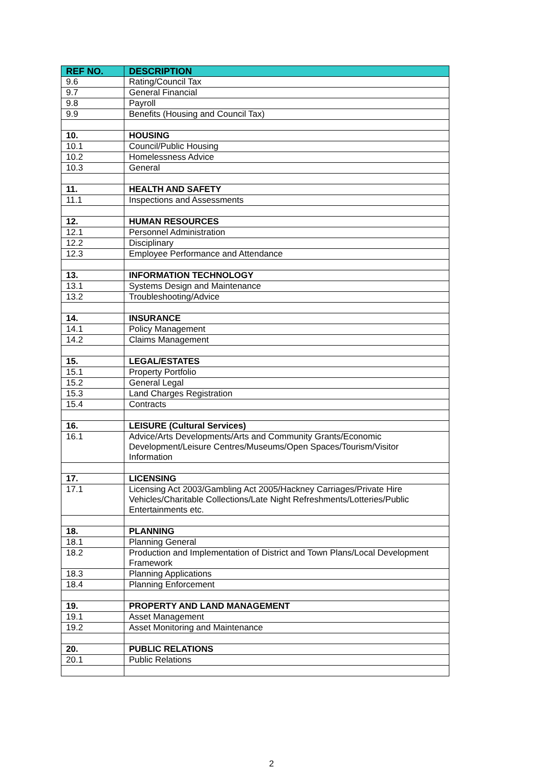| REF NO. | DESCRIPTION |
| --- | --- |
| 9.6 | Rating/Council Tax |
| 9.7 | General Financial |
| 9.8 | Payroll |
| 9.9 | Benefits (Housing and Council Tax) |
| 10. | HOUSING |
| 10.1 | Council/Public Housing |
| 10.2 | Homelessness Advice |
| 10.3 | General |
| 11. | HEALTH AND SAFETY |
| 11.1 | Inspections and Assessments |
| 12. | HUMAN RESOURCES |
| 12.1 | Personnel Administration |
| 12.2 | Disciplinary |
| 12.3 | Employee Performance and Attendance |
| 13. | INFORMATION TECHNOLOGY |
| 13.1 | Systems Design and Maintenance |
| 13.2 | Troubleshooting/Advice |
| 14. | INSURANCE |
| 14.1 | Policy Management |
| 14.2 | Claims Management |
| 15. | LEGAL/ESTATES |
| 15.1 | Property Portfolio |
| 15.2 | General Legal |
| 15.3 | Land Charges Registration |
| 15.4 | Contracts |
| 16. | LEISURE (Cultural Services) |
| 16.1 | Advice/Arts Developments/Arts and Community Grants/Economic Development/Leisure Centres/Museums/Open Spaces/Tourism/Visitor Information |
| 17. | LICENSING |
| 17.1 | Licensing Act 2003/Gambling Act 2005/Hackney Carriages/Private Hire Vehicles/Charitable Collections/Late Night Refreshments/Lotteries/Public Entertainments etc. |
| 18. | PLANNING |
| 18.1 | Planning General |
| 18.2 | Production and Implementation of District and Town Plans/Local Development Framework |
| 18.3 | Planning Applications |
| 18.4 | Planning Enforcement |
| 19. | PROPERTY AND LAND MANAGEMENT |
| 19.1 | Asset Management |
| 19.2 | Asset Monitoring and Maintenance |
| 20. | PUBLIC RELATIONS |
| 20.1 | Public Relations |
2